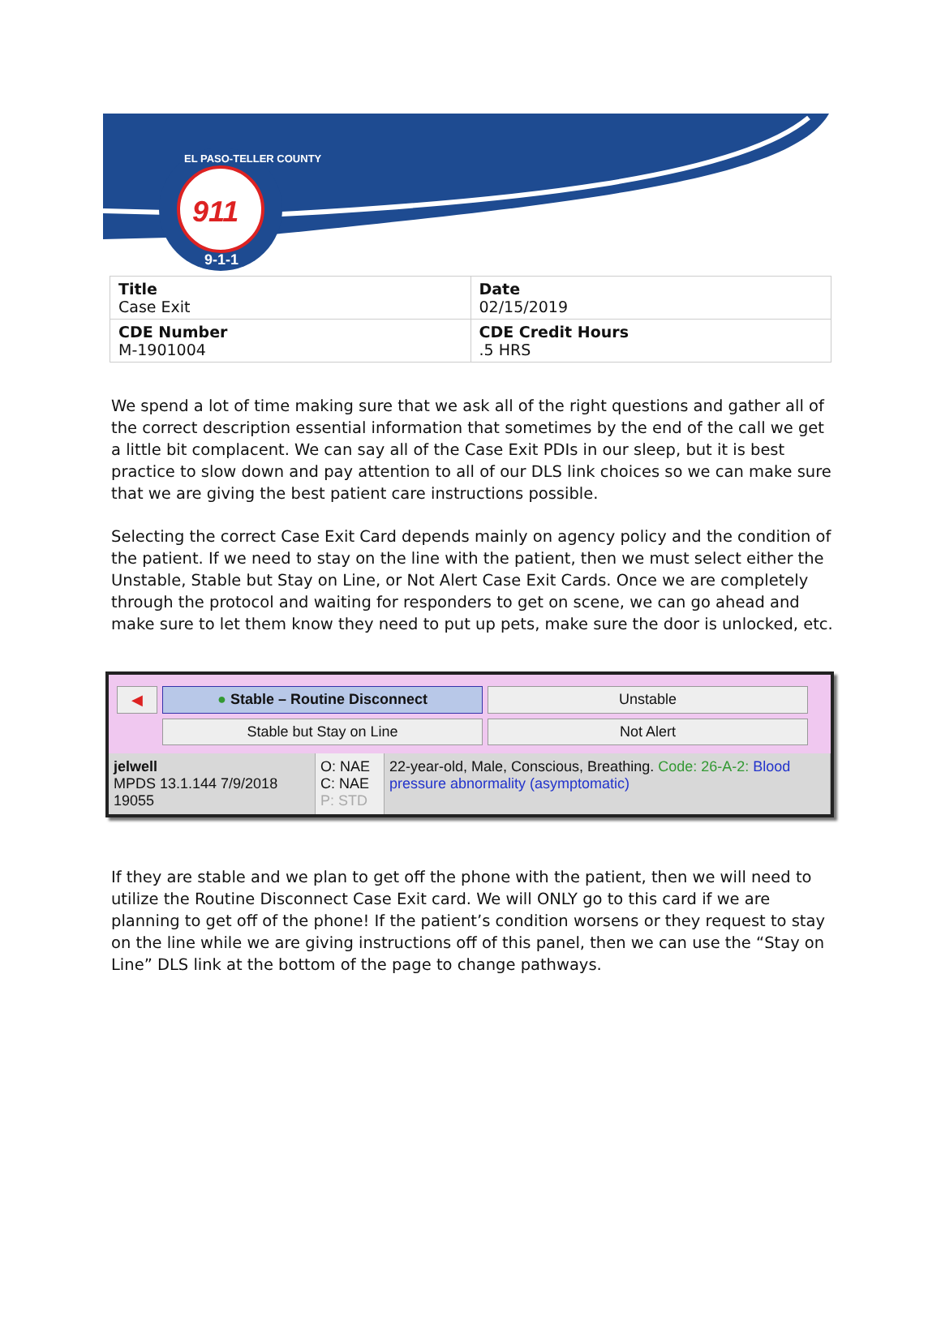911
9-1-1
EL PASO-TELLER COUNTY
| Title Case Exit | Date 02/15/2019 |
| CDE Number M-1901004 | CDE Credit Hours .5 HRS |
We spend a lot of time making sure that we ask all of the right questions and gather all of the correct description essential information that sometimes by the end of the call we get a little bit complacent. We can say all of the Case Exit PDIs in our sleep, but it is best practice to slow down and pay attention to all of our DLS link choices so we can make sure that we are giving the best patient care instructions possible.
Selecting the correct Case Exit Card depends mainly on agency policy and the condition of the patient. If we need to stay on the line with the patient, then we must select either the Unstable, Stable but Stay on Line, or Not Alert Case Exit Cards. Once we are completely through the protocol and waiting for responders to get on scene, we can go ahead and make sure to let them know they need to put up pets, make sure the door is unlocked, etc.
◀
● Stable – Routine Disconnect
Unstable
Stable but Stay on Line
Not Alert
jelwell
MPDS 13.1.144 7/9/2018
19055
O: NAE
C: NAE
P: STD
22-year-old, Male, Conscious, Breathing. Code: 26-A-2: Blood pressure abnormality (asymptomatic)
If they are stable and we plan to get off the phone with the patient, then we will need to utilize the Routine Disconnect Case Exit card. We will ONLY go to this card if we are planning to get off of the phone! If the patient’s condition worsens or they request to stay on the line while we are giving instructions off of this panel, then we can use the “Stay on Line” DLS link at the bottom of the page to change pathways.